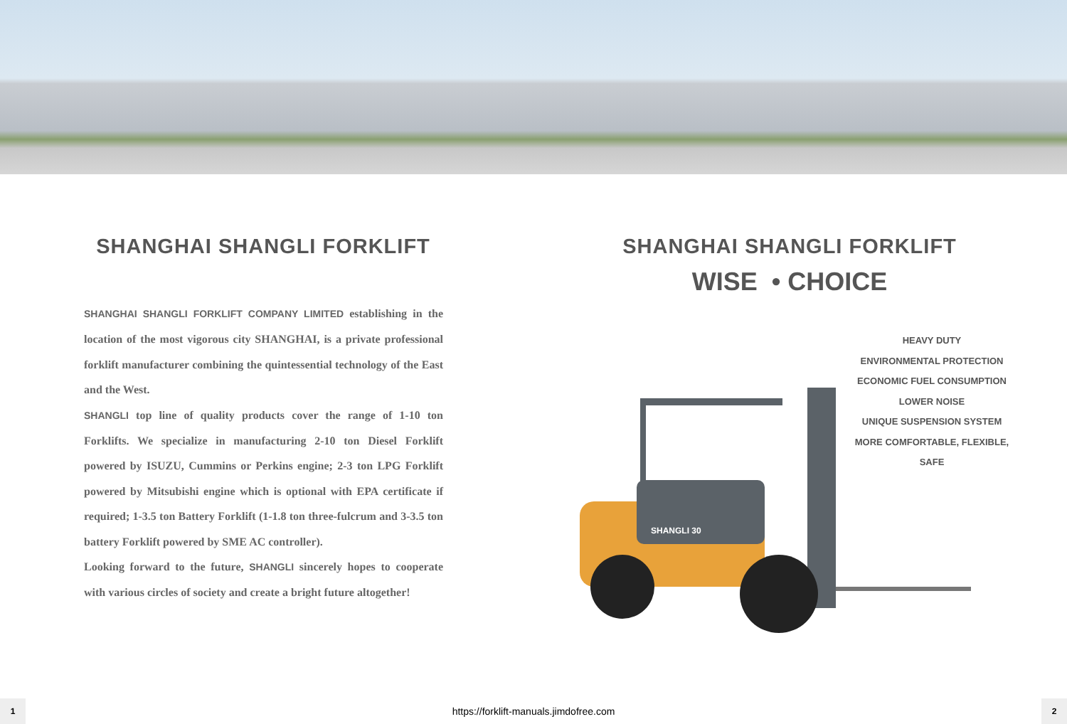SHANGHAI SHANGLI FORKLIFT
SHANGHAI SHANGLI FORKLIFT COMPANY LIMITED establishing in the location of the most vigorous city SHANGHAI, is a private professional forklift manufacturer combining the quintessential technology of the East and the West.
SHANGLI top line of quality products cover the range of 1-10 ton Forklifts. We specialize in manufacturing 2-10 ton Diesel Forklift powered by ISUZU, Cummins or Perkins engine; 2-3 ton LPG Forklift powered by Mitsubishi engine which is optional with EPA certificate if required; 1-3.5 ton Battery Forklift (1-1.8 ton three-fulcrum and 3-3.5 ton battery Forklift powered by SME AC controller).
Looking forward to the future, SHANGLI sincerely hopes to cooperate with various circles of society and create a bright future altogether!
SHANGHAI SHANGLI FORKLIFT
WISE • CHOICE
SHANGLI 30
HEAVY DUTY
ENVIRONMENTAL PROTECTION
ECONOMIC FUEL CONSUMPTION
LOWER NOISE
UNIQUE SUSPENSION SYSTEM
MORE COMFORTABLE, FLEXIBLE, SAFE
1
https://forklift-manuals.jimdofree.com
2